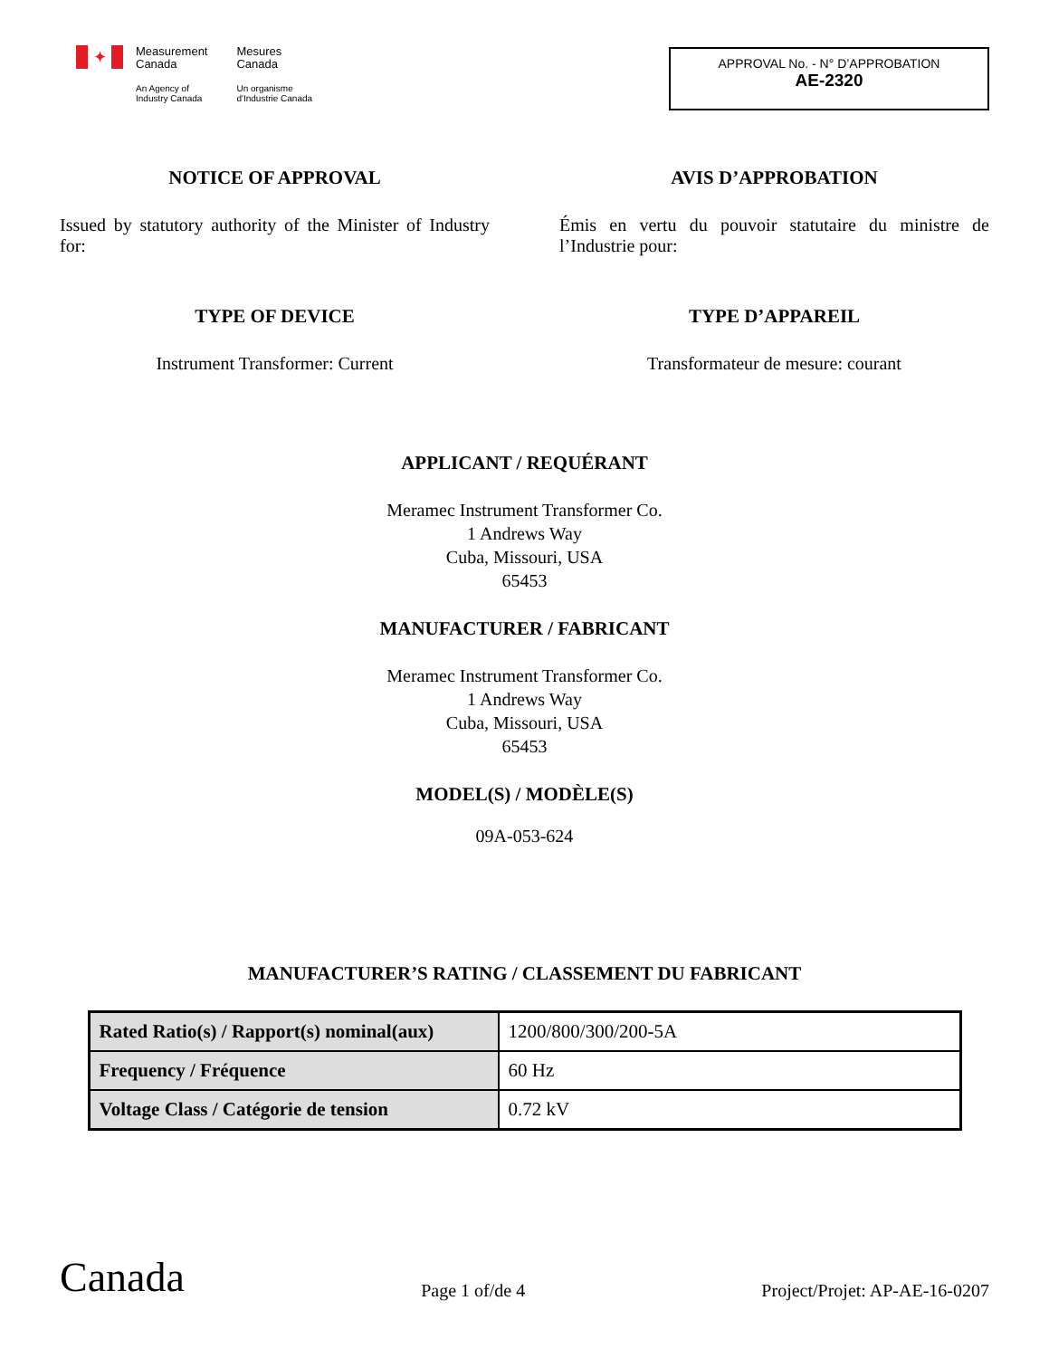✦
Measurement
Canada
An Agency of
Industry Canada
Mesures
Canada
Un organisme
d'Industrie Canada
APPROVAL No. - N° D’APPROBATION
AE-2320
NOTICE OF APPROVAL
Issued by statutory authority of the Minister of Industry for:
AVIS D’APPROBATION
Émis en vertu du pouvoir statutaire du ministre de l’Industrie pour:
TYPE OF DEVICE
Instrument Transformer: Current
TYPE D’APPAREIL
Transformateur de mesure: courant
APPLICANT / REQUÉRANT
Meramec Instrument Transformer Co.
1 Andrews Way
Cuba, Missouri, USA
65453
MANUFACTURER / FABRICANT
Meramec Instrument Transformer Co.
1 Andrews Way
Cuba, Missouri, USA
65453
MODEL(S) / MODÈLE(S)
09A-053-624
MANUFACTURER’S RATING / CLASSEMENT DU FABRICANT
| Rated Ratio(s) / Rapport(s) nominal(aux) | 1200/800/300/200-5A |
| Frequency / Fréquence | 60 Hz |
| Voltage Class / Catégorie de tension | 0.72 kV |
Canada
Page 1 of/de 4
Project/Projet: AP-AE-16-0207